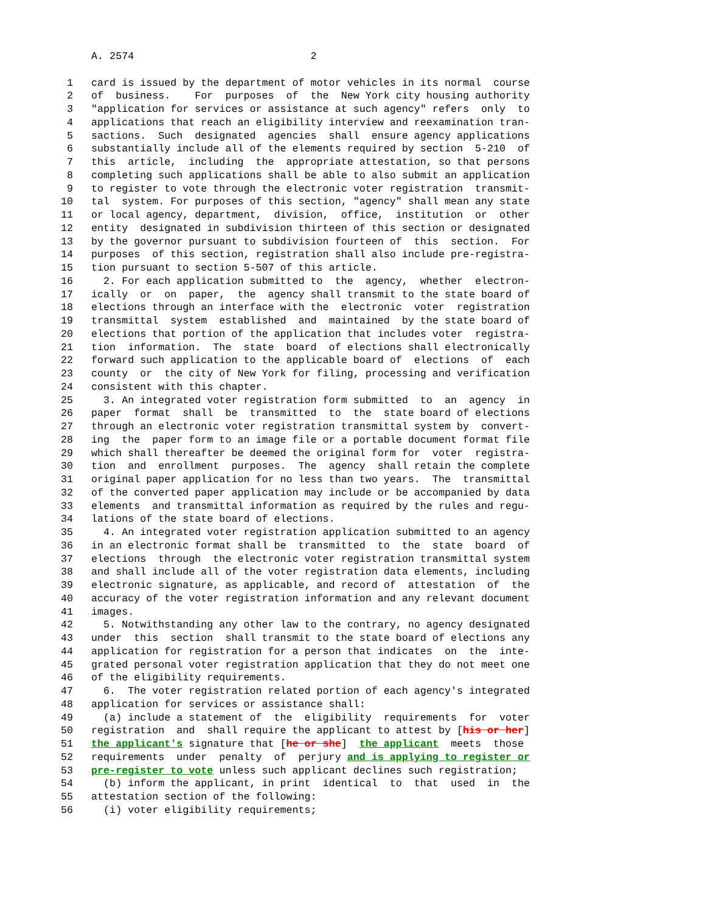A. 2574                             2

 1   card is issued by the department of motor vehicles in its normal  course
 2   of  business.    For  purposes  of  the  New York city housing authority
 3   "application for services or assistance at such agency" refers  only  to
 4   applications that reach an eligibility interview and reexamination tran-
 5   sactions.  Such  designated  agencies  shall  ensure agency applications
 6   substantially include all of the elements required by section  5-210  of
 7   this  article,  including  the  appropriate attestation, so that persons
 8   completing such applications shall be able to also submit an application
 9   to register to vote through the electronic voter registration  transmit-
10   tal  system. For purposes of this section, "agency" shall mean any state
11   or local agency, department,  division,  office,  institution  or  other
12   entity  designated in subdivision thirteen of this section or designated
13   by the governor pursuant to subdivision fourteen of  this  section.  For
14   purposes  of this section, registration shall also include pre-registra-
15   tion pursuant to section 5-507 of this article.
16     2. For each application submitted to  the  agency,  whether  electron-
17   ically  or  on  paper,  the  agency shall transmit to the state board of
18   elections through an interface with the  electronic  voter  registration
19   transmittal  system  established  and  maintained  by the state board of
20   elections that portion of the application that includes voter  registra-
21   tion  information.  The  state  board  of elections shall electronically
22   forward such application to the applicable board of  elections  of  each
23   county  or  the city of New York for filing, processing and verification
24   consistent with this chapter.
25     3. An integrated voter registration form submitted  to  an  agency  in
26   paper  format  shall  be  transmitted  to  the  state board of elections
27   through an electronic voter registration transmittal system by  convert-
28   ing  the  paper form to an image file or a portable document format file
29   which shall thereafter be deemed the original form for  voter  registra-
30   tion  and  enrollment  purposes.  The  agency  shall retain the complete
31   original paper application for no less than two years.  The  transmittal
32   of the converted paper application may include or be accompanied by data
33   elements  and transmittal information as required by the rules and regu-
34   lations of the state board of elections.
35     4. An integrated voter registration application submitted to an agency
36   in an electronic format shall be  transmitted  to  the  state  board  of
37   elections  through  the electronic voter registration transmittal system
38   and shall include all of the voter registration data elements, including
39   electronic signature, as applicable, and record of  attestation  of  the
40   accuracy of the voter registration information and any relevant document
41   images.
42     5. Notwithstanding any other law to the contrary, no agency designated
43   under  this  section  shall transmit to the state board of elections any
44   application for registration for a person that indicates  on  the  inte-
45   grated personal voter registration application that they do not meet one
46   of the eligibility requirements.
47     6.  The voter registration related portion of each agency's integrated
48   application for services or assistance shall:
49     (a) include a statement of  the  eligibility  requirements  for  voter
50   registration  and  shall require the applicant to attest by [his or her]
51   the applicant's signature that [he or she]  the applicant  meets  those
52   requirements  under  penalty  of  perjury and is applying to register or
53   pre-register to vote unless such applicant declines such registration;
54     (b) inform the applicant, in print  identical  to  that  used  in  the
55   attestation section of the following:
56     (i) voter eligibility requirements;